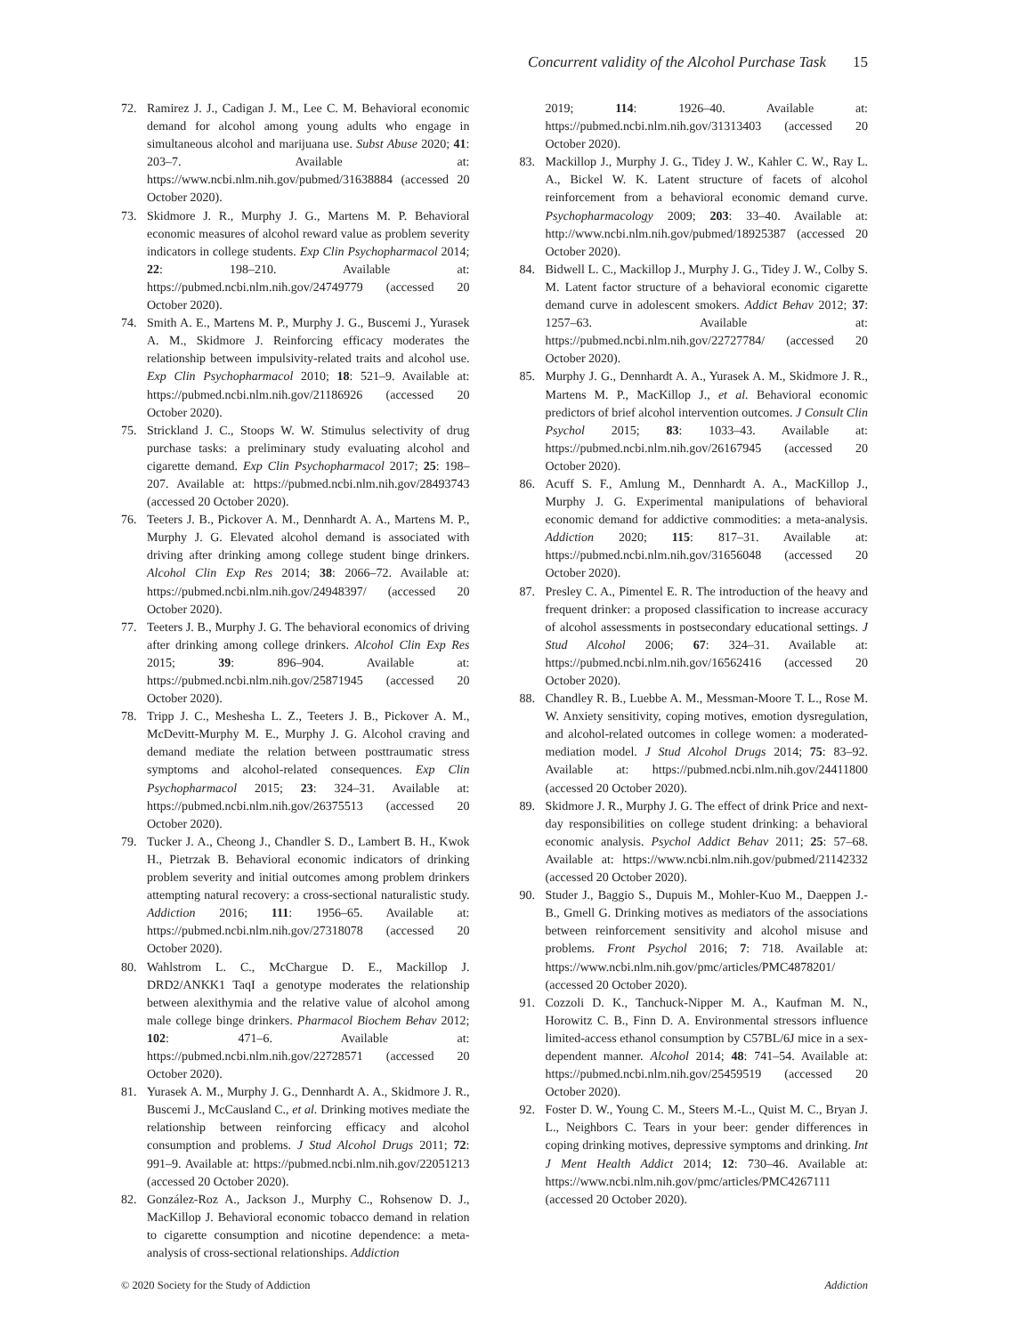Concurrent validity of the Alcohol Purchase Task 15
72. Ramirez J. J., Cadigan J. M., Lee C. M. Behavioral economic demand for alcohol among young adults who engage in simultaneous alcohol and marijuana use. Subst Abuse 2020; 41: 203–7. Available at: https://www.ncbi.nlm.nih.gov/pubmed/31638884 (accessed 20 October 2020).
73. Skidmore J. R., Murphy J. G., Martens M. P. Behavioral economic measures of alcohol reward value as problem severity indicators in college students. Exp Clin Psychopharmacol 2014; 22: 198–210. Available at: https://pubmed.ncbi.nlm.nih.gov/24749779 (accessed 20 October 2020).
74. Smith A. E., Martens M. P., Murphy J. G., Buscemi J., Yurasek A. M., Skidmore J. Reinforcing efficacy moderates the relationship between impulsivity-related traits and alcohol use. Exp Clin Psychopharmacol 2010; 18: 521–9. Available at: https://pubmed.ncbi.nlm.nih.gov/21186926 (accessed 20 October 2020).
75. Strickland J. C., Stoops W. W. Stimulus selectivity of drug purchase tasks: a preliminary study evaluating alcohol and cigarette demand. Exp Clin Psychopharmacol 2017; 25: 198–207. Available at: https://pubmed.ncbi.nlm.nih.gov/28493743 (accessed 20 October 2020).
76. Teeters J. B., Pickover A. M., Dennhardt A. A., Martens M. P., Murphy J. G. Elevated alcohol demand is associated with driving after drinking among college student binge drinkers. Alcohol Clin Exp Res 2014; 38: 2066–72. Available at: https://pubmed.ncbi.nlm.nih.gov/24948397/ (accessed 20 October 2020).
77. Teeters J. B., Murphy J. G. The behavioral economics of driving after drinking among college drinkers. Alcohol Clin Exp Res 2015; 39: 896–904. Available at: https://pubmed.ncbi.nlm.nih.gov/25871945 (accessed 20 October 2020).
78. Tripp J. C., Meshesha L. Z., Teeters J. B., Pickover A. M., McDevitt-Murphy M. E., Murphy J. G. Alcohol craving and demand mediate the relation between posttraumatic stress symptoms and alcohol-related consequences. Exp Clin Psychopharmacol 2015; 23: 324–31. Available at: https://pubmed.ncbi.nlm.nih.gov/26375513 (accessed 20 October 2020).
79. Tucker J. A., Cheong J., Chandler S. D., Lambert B. H., Kwok H., Pietrzak B. Behavioral economic indicators of drinking problem severity and initial outcomes among problem drinkers attempting natural recovery: a cross-sectional naturalistic study. Addiction 2016; 111: 1956–65. Available at: https://pubmed.ncbi.nlm.nih.gov/27318078 (accessed 20 October 2020).
80. Wahlstrom L. C., McChargue D. E., Mackillop J. DRD2/ANKK1 TaqI a genotype moderates the relationship between alexithymia and the relative value of alcohol among male college binge drinkers. Pharmacol Biochem Behav 2012; 102: 471–6. Available at: https://pubmed.ncbi.nlm.nih.gov/22728571 (accessed 20 October 2020).
81. Yurasek A. M., Murphy J. G., Dennhardt A. A., Skidmore J. R., Buscemi J., McCausland C., et al. Drinking motives mediate the relationship between reinforcing efficacy and alcohol consumption and problems. J Stud Alcohol Drugs 2011; 72: 991–9. Available at: https://pubmed.ncbi.nlm.nih.gov/22051213 (accessed 20 October 2020).
82. González-Roz A., Jackson J., Murphy C., Rohsenow D. J., MacKillop J. Behavioral economic tobacco demand in relation to cigarette consumption and nicotine dependence: a meta-analysis of cross-sectional relationships. Addiction
2019; 114: 1926–40. Available at: https://pubmed.ncbi.nlm.nih.gov/31313403 (accessed 20 October 2020).
83. Mackillop J., Murphy J. G., Tidey J. W., Kahler C. W., Ray L. A., Bickel W. K. Latent structure of facets of alcohol reinforcement from a behavioral economic demand curve. Psychopharmacology 2009; 203: 33–40. Available at: http://www.ncbi.nlm.nih.gov/pubmed/18925387 (accessed 20 October 2020).
84. Bidwell L. C., Mackillop J., Murphy J. G., Tidey J. W., Colby S. M. Latent factor structure of a behavioral economic cigarette demand curve in adolescent smokers. Addict Behav 2012; 37: 1257–63. Available at: https://pubmed.ncbi.nlm.nih.gov/22727784/ (accessed 20 October 2020).
85. Murphy J. G., Dennhardt A. A., Yurasek A. M., Skidmore J. R., Martens M. P., MacKillop J., et al. Behavioral economic predictors of brief alcohol intervention outcomes. J Consult Clin Psychol 2015; 83: 1033–43. Available at: https://pubmed.ncbi.nlm.nih.gov/26167945 (accessed 20 October 2020).
86. Acuff S. F., Amlung M., Dennhardt A. A., MacKillop J., Murphy J. G. Experimental manipulations of behavioral economic demand for addictive commodities: a meta-analysis. Addiction 2020; 115: 817–31. Available at: https://pubmed.ncbi.nlm.nih.gov/31656048 (accessed 20 October 2020).
87. Presley C. A., Pimentel E. R. The introduction of the heavy and frequent drinker: a proposed classification to increase accuracy of alcohol assessments in postsecondary educational settings. J Stud Alcohol 2006; 67: 324–31. Available at: https://pubmed.ncbi.nlm.nih.gov/16562416 (accessed 20 October 2020).
88. Chandley R. B., Luebbe A. M., Messman-Moore T. L., Rose M. W. Anxiety sensitivity, coping motives, emotion dysregulation, and alcohol-related outcomes in college women: a moderated-mediation model. J Stud Alcohol Drugs 2014; 75: 83–92. Available at: https://pubmed.ncbi.nlm.nih.gov/24411800 (accessed 20 October 2020).
89. Skidmore J. R., Murphy J. G. The effect of drink Price and next-day responsibilities on college student drinking: a behavioral economic analysis. Psychol Addict Behav 2011; 25: 57–68. Available at: https://www.ncbi.nlm.nih.gov/pubmed/21142332 (accessed 20 October 2020).
90. Studer J., Baggio S., Dupuis M., Mohler-Kuo M., Daeppen J.-B., Gmell G. Drinking motives as mediators of the associations between reinforcement sensitivity and alcohol misuse and problems. Front Psychol 2016; 7: 718. Available at: https://www.ncbi.nlm.nih.gov/pmc/articles/PMC4878201/ (accessed 20 October 2020).
91. Cozzoli D. K., Tanchuck-Nipper M. A., Kaufman M. N., Horowitz C. B., Finn D. A. Environmental stressors influence limited-access ethanol consumption by C57BL/6J mice in a sex-dependent manner. Alcohol 2014; 48: 741–54. Available at: https://pubmed.ncbi.nlm.nih.gov/25459519 (accessed 20 October 2020).
92. Foster D. W., Young C. M., Steers M.-L., Quist M. C., Bryan J. L., Neighbors C. Tears in your beer: gender differences in coping drinking motives, depressive symptoms and drinking. Int J Ment Health Addict 2014; 12: 730–46. Available at: https://www.ncbi.nlm.nih.gov/pmc/articles/PMC4267111 (accessed 20 October 2020).
© 2020 Society for the Study of Addiction Addiction